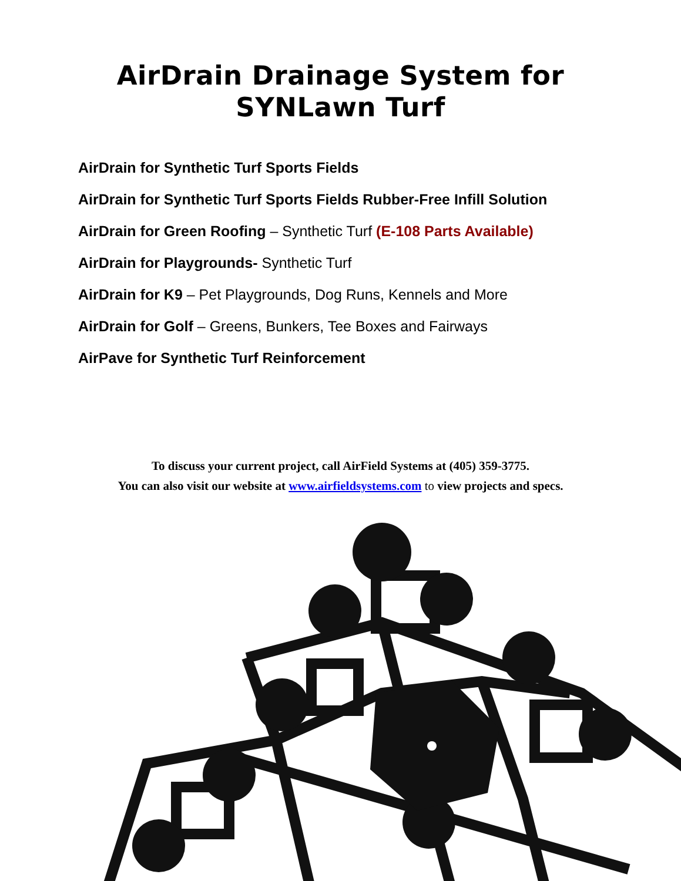AirDrain Drainage System for
SYNLawn Turf
AirDrain for Synthetic Turf Sports Fields
AirDrain for Synthetic Turf Sports Fields Rubber-Free Infill Solution
AirDrain for Green Roofing – Synthetic Turf (E-108 Parts Available)
AirDrain for Playgrounds- Synthetic Turf
AirDrain for K9 – Pet Playgrounds, Dog Runs, Kennels and More
AirDrain for Golf – Greens, Bunkers, Tee Boxes and Fairways
AirPave for Synthetic Turf Reinforcement
To discuss your current project, call AirField Systems at (405) 359-3775.
You can also visit our website at www.airfieldsystems.com to view projects and specs.